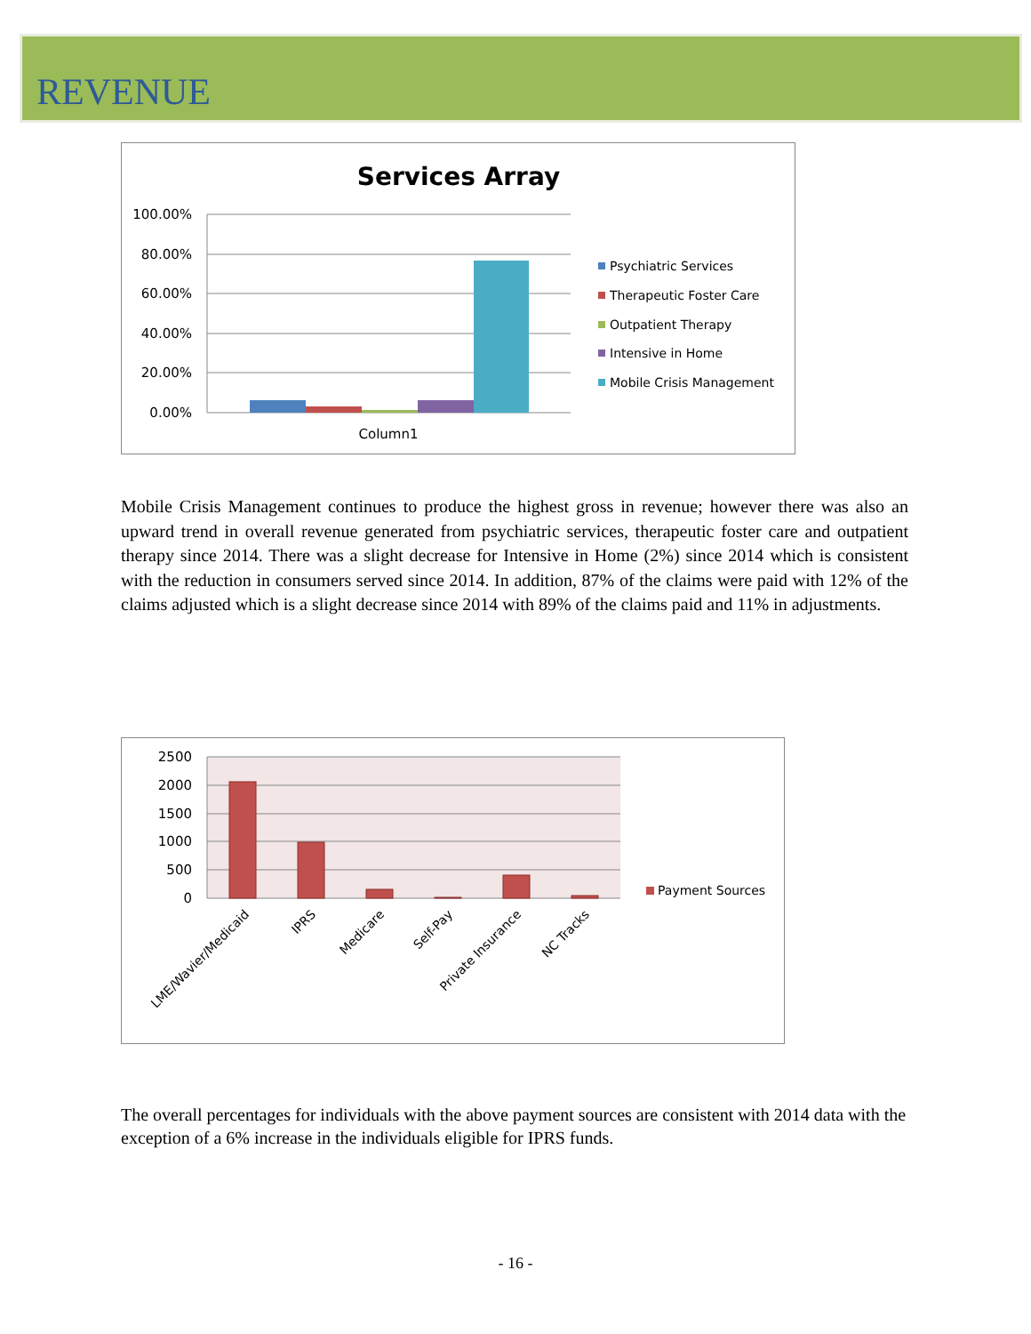REVENUE
Services Array
100.00%
80.00%
60.00%
40.00%
20.00%
0.00%
Column1
Psychiatric Services
Therapeutic Foster Care
Outpatient Therapy
Intensive in Home
Mobile Crisis Management
Mobile Crisis Management continues to produce the highest gross in revenue; however there was also an upward trend in overall revenue generated from psychiatric services, therapeutic foster care and outpatient therapy since 2014. There was a slight decrease for Intensive in Home (2%) since 2014 which is consistent with the reduction in consumers served since 2014. In addition, 87% of the claims were paid with 12% of the claims adjusted which is a slight decrease since 2014 with 89% of the claims paid and 11% in adjustments.
2500
2000
1500
1000
500
0
LME/Wavier/Medicaid
IPRS
Medicare
Self-Pay
Private Insurance
NC Tracks
Payment Sources
The overall percentages for individuals with the above payment sources are consistent with 2014 data with the exception of a 6% increase in the individuals eligible for IPRS funds.
- 16 -